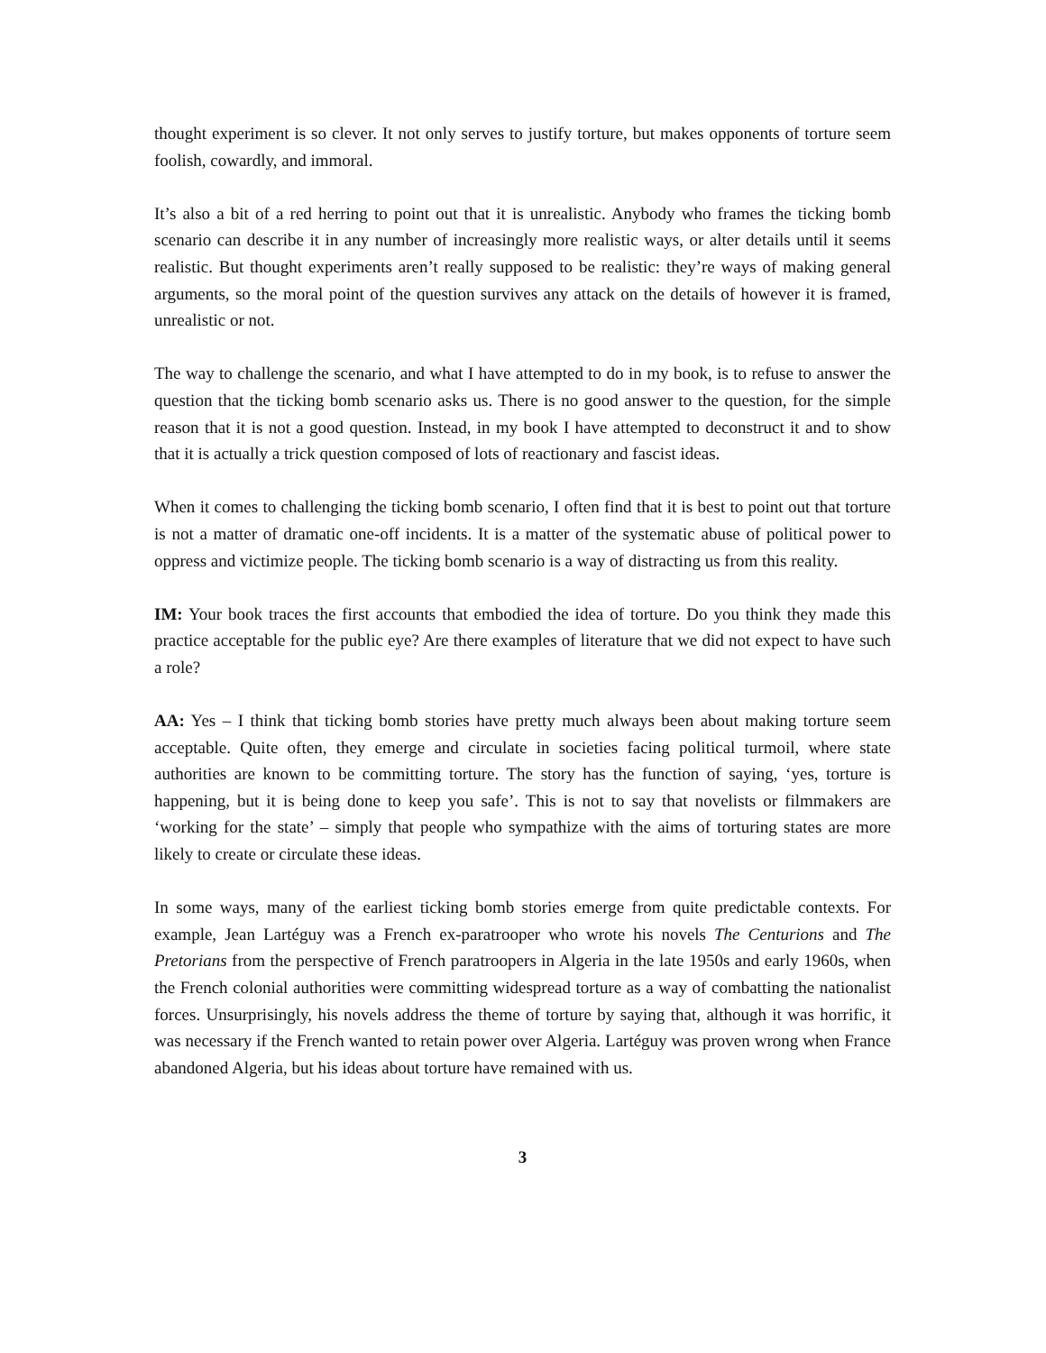thought experiment is so clever. It not only serves to justify torture, but makes opponents of torture seem foolish, cowardly, and immoral.
It’s also a bit of a red herring to point out that it is unrealistic. Anybody who frames the ticking bomb scenario can describe it in any number of increasingly more realistic ways, or alter details until it seems realistic. But thought experiments aren’t really supposed to be realistic: they’re ways of making general arguments, so the moral point of the question survives any attack on the details of however it is framed, unrealistic or not.
The way to challenge the scenario, and what I have attempted to do in my book, is to refuse to answer the question that the ticking bomb scenario asks us. There is no good answer to the question, for the simple reason that it is not a good question. Instead, in my book I have attempted to deconstruct it and to show that it is actually a trick question composed of lots of reactionary and fascist ideas.
When it comes to challenging the ticking bomb scenario, I often find that it is best to point out that torture is not a matter of dramatic one-off incidents. It is a matter of the systematic abuse of political power to oppress and victimize people. The ticking bomb scenario is a way of distracting us from this reality.
IM: Your book traces the first accounts that embodied the idea of torture. Do you think they made this practice acceptable for the public eye? Are there examples of literature that we did not expect to have such a role?
AA: Yes – I think that ticking bomb stories have pretty much always been about making torture seem acceptable. Quite often, they emerge and circulate in societies facing political turmoil, where state authorities are known to be committing torture. The story has the function of saying, ‘yes, torture is happening, but it is being done to keep you safe’. This is not to say that novelists or filmmakers are ‘working for the state’ – simply that people who sympathize with the aims of torturing states are more likely to create or circulate these ideas.
In some ways, many of the earliest ticking bomb stories emerge from quite predictable contexts. For example, Jean Lartéguy was a French ex-paratrooper who wrote his novels The Centurions and The Pretorians from the perspective of French paratroopers in Algeria in the late 1950s and early 1960s, when the French colonial authorities were committing widespread torture as a way of combatting the nationalist forces. Unsurprisingly, his novels address the theme of torture by saying that, although it was horrific, it was necessary if the French wanted to retain power over Algeria. Lartéguy was proven wrong when France abandoned Algeria, but his ideas about torture have remained with us.
3